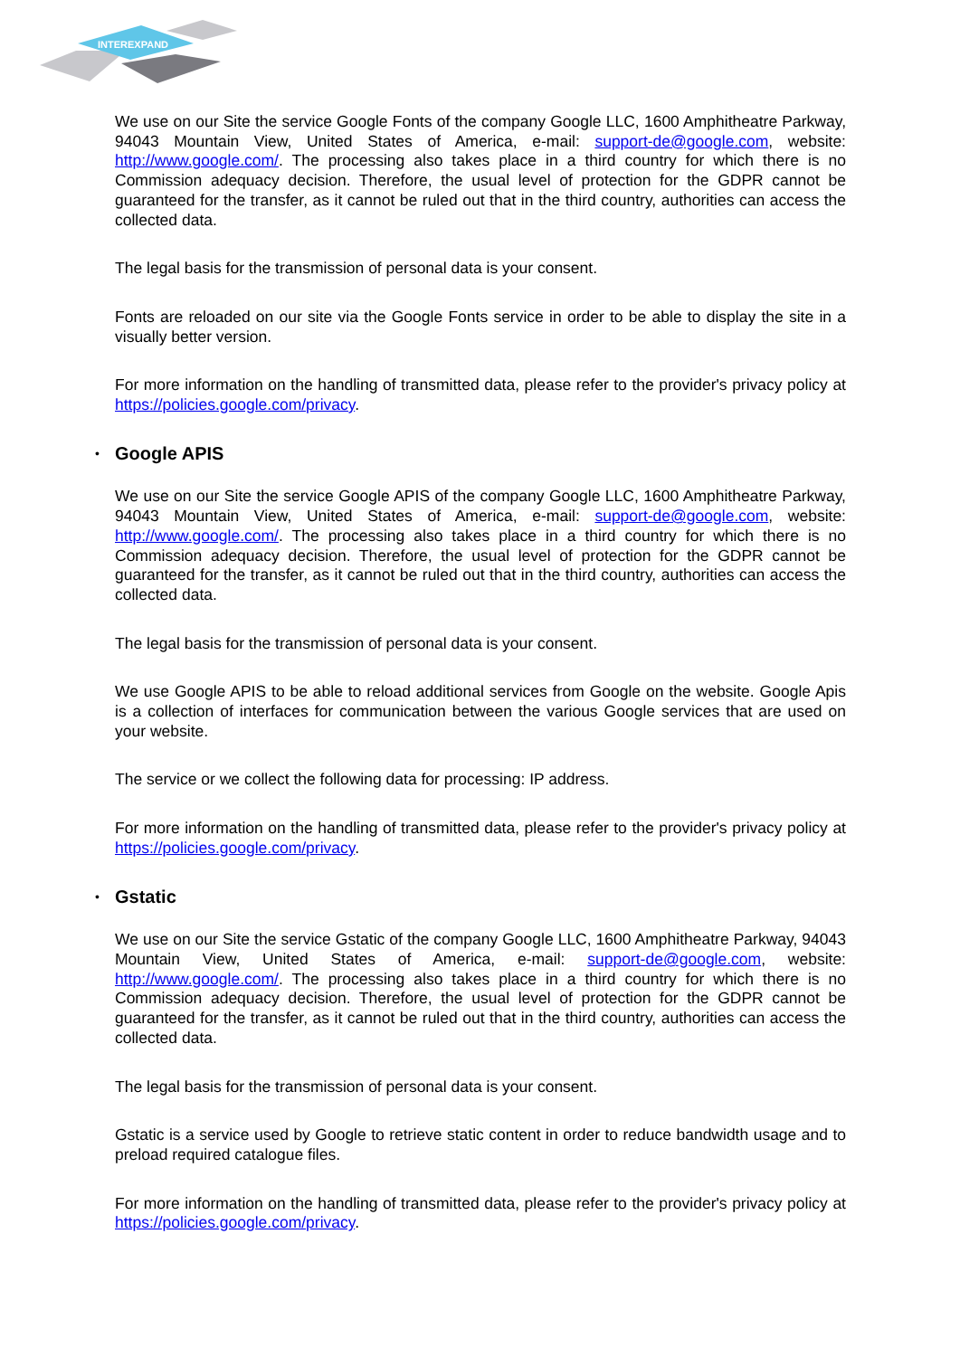INTEREXPAND
We use on our Site the service Google Fonts of the company Google LLC, 1600 Amphitheatre Parkway, 94043 Mountain View, United States of America, e-mail: support-de@google.com, website: http://www.google.com/. The processing also takes place in a third country for which there is no Commission adequacy decision. Therefore, the usual level of protection for the GDPR cannot be guaranteed for the transfer, as it cannot be ruled out that in the third country, authorities can access the collected data.
The legal basis for the transmission of personal data is your consent.
Fonts are reloaded on our site via the Google Fonts service in order to be able to display the site in a visually better version.
For more information on the handling of transmitted data, please refer to the provider's privacy policy at https://policies.google.com/privacy.
• Google APIS
We use on our Site the service Google APIS of the company Google LLC, 1600 Amphitheatre Parkway, 94043 Mountain View, United States of America, e-mail: support-de@google.com, website: http://www.google.com/. The processing also takes place in a third country for which there is no Commission adequacy decision. Therefore, the usual level of protection for the GDPR cannot be guaranteed for the transfer, as it cannot be ruled out that in the third country, authorities can access the collected data.
The legal basis for the transmission of personal data is your consent.
We use Google APIS to be able to reload additional services from Google on the website. Google Apis is a collection of interfaces for communication between the various Google services that are used on your website.
The service or we collect the following data for processing: IP address.
For more information on the handling of transmitted data, please refer to the provider's privacy policy at https://policies.google.com/privacy.
• Gstatic
We use on our Site the service Gstatic of the company Google LLC, 1600 Amphitheatre Parkway, 94043 Mountain View, United States of America, e-mail: support-de@google.com, website: http://www.google.com/. The processing also takes place in a third country for which there is no Commission adequacy decision. Therefore, the usual level of protection for the GDPR cannot be guaranteed for the transfer, as it cannot be ruled out that in the third country, authorities can access the collected data.
The legal basis for the transmission of personal data is your consent.
Gstatic is a service used by Google to retrieve static content in order to reduce bandwidth usage and to preload required catalogue files.
For more information on the handling of transmitted data, please refer to the provider's privacy policy at https://policies.google.com/privacy.